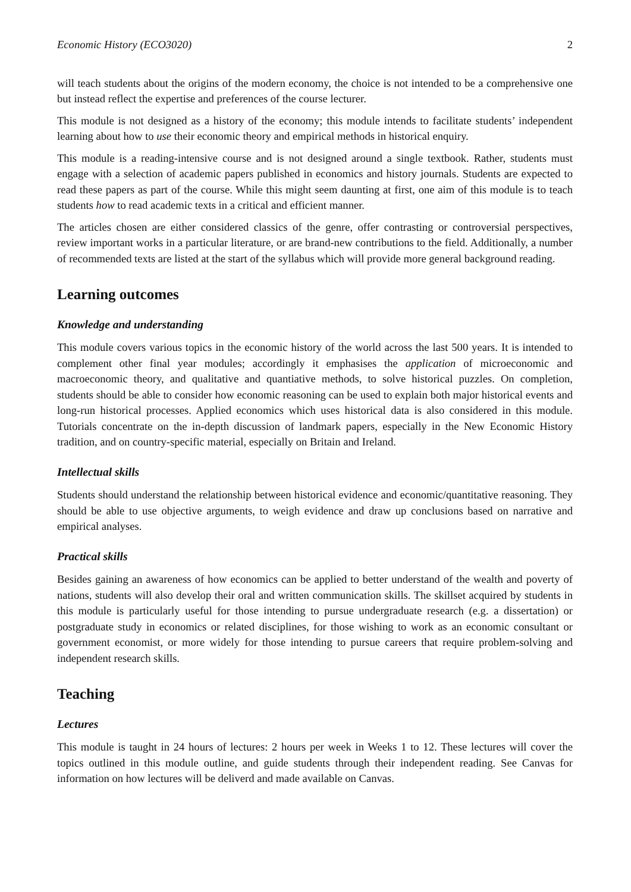Economic History (ECO3020) 2
will teach students about the origins of the modern economy, the choice is not intended to be a comprehensive one but instead reflect the expertise and preferences of the course lecturer.
This module is not designed as a history of the economy; this module intends to facilitate students’ independent learning about how to use their economic theory and empirical methods in historical enquiry.
This module is a reading-intensive course and is not designed around a single textbook. Rather, students must engage with a selection of academic papers published in economics and history journals. Students are expected to read these papers as part of the course. While this might seem daunting at first, one aim of this module is to teach students how to read academic texts in a critical and efficient manner.
The articles chosen are either considered classics of the genre, offer contrasting or controversial perspectives, review important works in a particular literature, or are brand-new contributions to the field. Additionally, a number of recommended texts are listed at the start of the syllabus which will provide more general background reading.
Learning outcomes
Knowledge and understanding
This module covers various topics in the economic history of the world across the last 500 years. It is intended to complement other final year modules; accordingly it emphasises the application of microeconomic and macroeconomic theory, and qualitative and quantiative methods, to solve historical puzzles. On completion, students should be able to consider how economic reasoning can be used to explain both major historical events and long-run historical processes. Applied economics which uses historical data is also considered in this module. Tutorials concentrate on the in-depth discussion of landmark papers, especially in the New Economic History tradition, and on country-specific material, especially on Britain and Ireland.
Intellectual skills
Students should understand the relationship between historical evidence and economic/quantitative reasoning. They should be able to use objective arguments, to weigh evidence and draw up conclusions based on narrative and empirical analyses.
Practical skills
Besides gaining an awareness of how economics can be applied to better understand of the wealth and poverty of nations, students will also develop their oral and written communication skills. The skillset acquired by students in this module is particularly useful for those intending to pursue undergraduate research (e.g. a dissertation) or postgraduate study in economics or related disciplines, for those wishing to work as an economic consultant or government economist, or more widely for those intending to pursue careers that require problem-solving and independent research skills.
Teaching
Lectures
This module is taught in 24 hours of lectures: 2 hours per week in Weeks 1 to 12. These lectures will cover the topics outlined in this module outline, and guide students through their independent reading. See Canvas for information on how lectures will be deliverd and made available on Canvas.